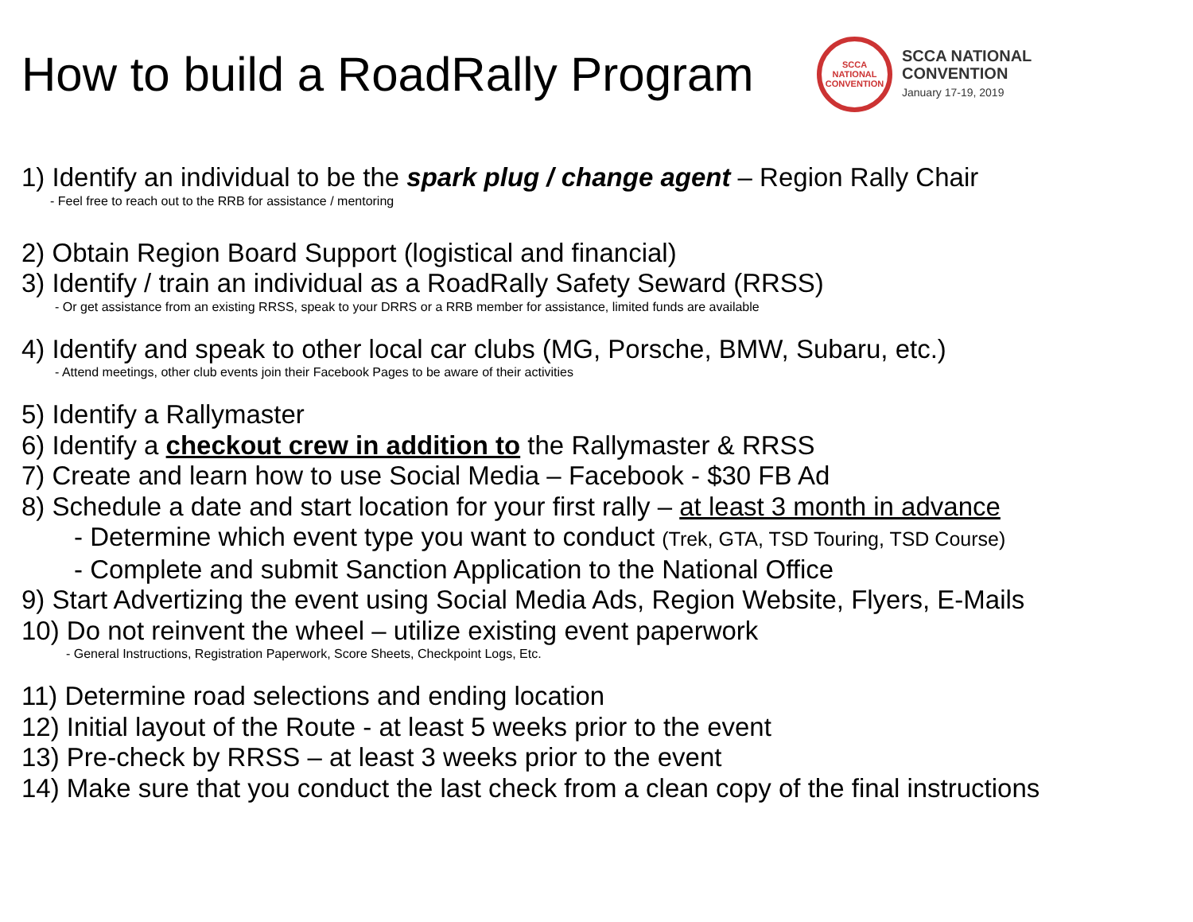How to build a RoadRally Program
SCCA
NATIONAL
CONVENTION
SCCA NATIONAL
CONVENTION
January 17-19, 2019
1) Identify an individual to be the spark plug / change agent – Region Rally Chair
- Feel free to reach out to the RRB for assistance / mentoring
2) Obtain Region Board Support (logistical and financial)
3) Identify / train an individual as a RoadRally Safety Seward (RRSS)
- Or get assistance from an existing RRSS, speak to your DRRS or a RRB member for assistance, limited funds are available
4) Identify and speak to other local car clubs (MG, Porsche, BMW, Subaru, etc.)
- Attend meetings, other club events join their Facebook Pages to be aware of their activities
5) Identify a Rallymaster
6) Identify a checkout crew in addition to the Rallymaster & RRSS
7) Create and learn how to use Social Media – Facebook - $30 FB Ad
8) Schedule a date and start location for your first rally – at least 3 month in advance
- Determine which event type you want to conduct (Trek, GTA, TSD Touring, TSD Course)
- Complete and submit Sanction Application to the National Office
9) Start Advertizing the event using Social Media Ads, Region Website, Flyers, E-Mails
10) Do not reinvent the wheel – utilize existing event paperwork
- General Instructions, Registration Paperwork, Score Sheets, Checkpoint Logs, Etc.
11) Determine road selections and ending location
12) Initial layout of the Route - at least 5 weeks prior to the event
13) Pre-check by RRSS – at least 3 weeks prior to the event
14) Make sure that you conduct the last check from a clean copy of the final instructions